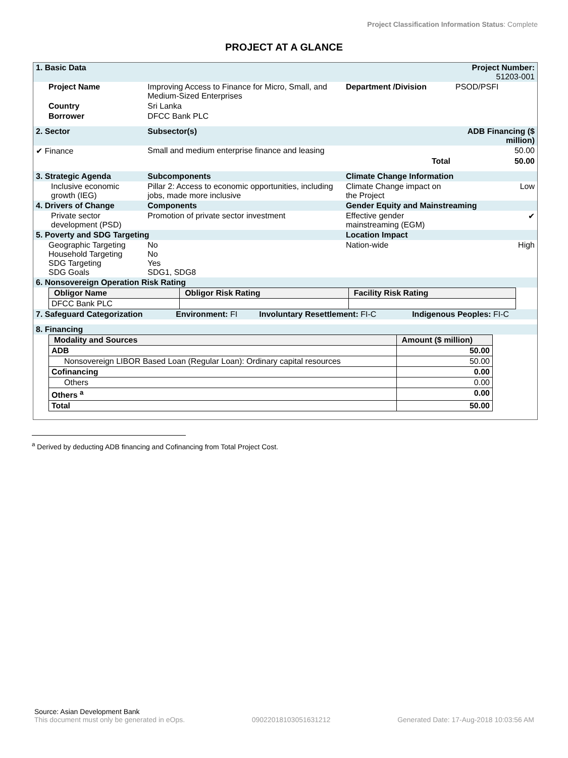Project Classification Information Status: Complete
PROJECT AT A GLANCE
| 1. Basic Data | | | Project Number: 51203-001 | |
| Project Name | Improving Access to Finance for Micro, Small, and Medium-Sized Enterprises | Department /Division | PSOD/PSFI | |
| Country | Sri Lanka | | | |
| Borrower | DFCC Bank PLC | | | |
| 2. Sector | Subsector(s) | | ADB Financing ($ million) | |
| ✔ Finance | Small and medium enterprise finance and leasing | | 50.00 | |
| | | Total | 50.00 | |
| 3. Strategic Agenda | Subcomponents | Climate Change Information | | |
| Inclusive economic growth (IEG) | Pillar 2: Access to economic opportunities, including jobs, made more inclusive | Climate Change impact on the Project | | Low |
| 4. Drivers of Change | Components | Gender Equity and Mainstreaming | | |
| Private sector development (PSD) | Promotion of private sector investment | Effective gender mainstreaming (EGM) | | ✔ |
| 5. Poverty and SDG Targeting | | Location Impact | | |
| Geographic Targeting Household Targeting SDG Targeting SDG Goals | No No Yes SDG1, SDG8 | Nation-wide | | High |
| 6. Nonsovereign Operation Risk Rating | | | | |
| Obligor Name | Obligor Risk Rating | Facility Risk Rating |
| --- | --- | --- |
| DFCC Bank PLC | | |
| 7. Safeguard Categorization | Environment: FI | Involuntary Resettlement: FI-C | Indigenous Peoples: FI-C |
| 8. Financing | | | |
| Modality and Sources | Amount ($ million) |
| --- | --- |
| ADB | 50.00 |
| Nonsovereign LIBOR Based Loan (Regular Loan): Ordinary capital resources | 50.00 |
| Cofinancing | 0.00 |
| Others | 0.00 |
| Others <sup>a</sup> | 0.00 |
| Total | 50.00 |
<sup>a</sup> Derived by deducting ADB financing and Cofinancing from Total Project Cost.
Source: Asian Development Bank
This document must only be generated in eOps. 0902201810305163121​2 Generated Date: 17-Aug-2018 10:03:56 AM